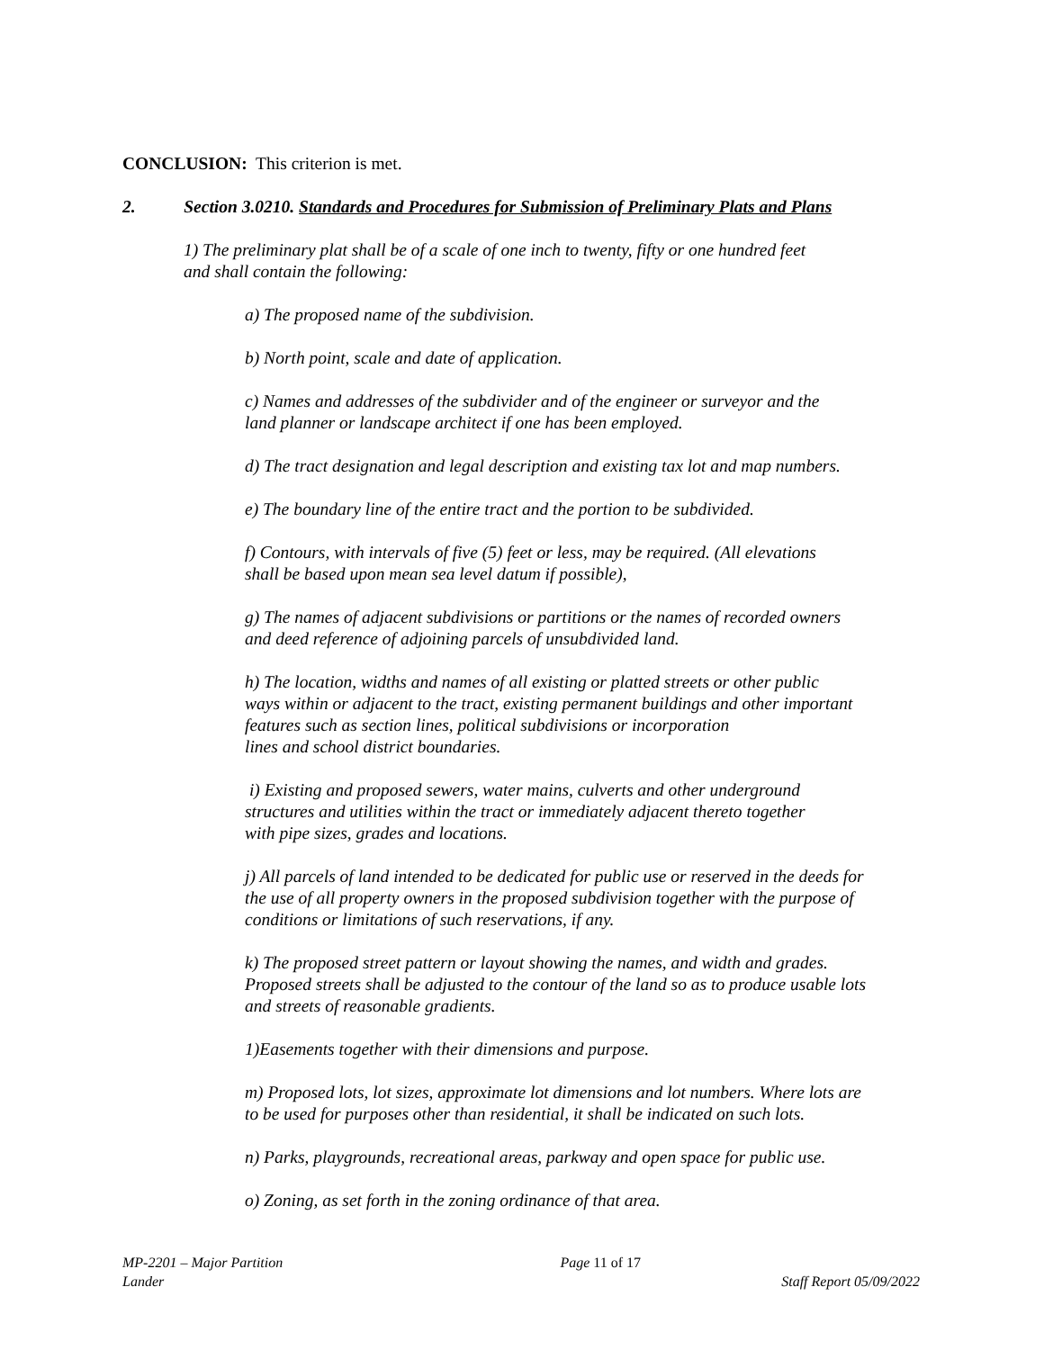CONCLUSION: This criterion is met.
2. Section 3.0210. Standards and Procedures for Submission of Preliminary Plats and Plans
1) The preliminary plat shall be of a scale of one inch to twenty, fifty or one hundred feet
and shall contain the following:
a) The proposed name of the subdivision.
b) North point, scale and date of application.
c) Names and addresses of the subdivider and of the engineer or surveyor and the
land planner or landscape architect if one has been employed.
d) The tract designation and legal description and existing tax lot and map numbers.
e) The boundary line of the entire tract and the portion to be subdivided.
f) Contours, with intervals of five (5) feet or less, may be required. (All elevations
shall be based upon mean sea level datum if possible),
g) The names of adjacent subdivisions or partitions or the names of recorded owners
and deed reference of adjoining parcels of unsubdivided land.
h) The location, widths and names of all existing or platted streets or other public
ways within or adjacent to the tract, existing permanent buildings and other important
features such as section lines, political subdivisions or incorporation
lines and school district boundaries.
i) Existing and proposed sewers, water mains, culverts and other underground
structures and utilities within the tract or immediately adjacent thereto together
with pipe sizes, grades and locations.
j) All parcels of land intended to be dedicated for public use or reserved in the deeds for
the use of all property owners in the proposed subdivision together with the purpose of
conditions or limitations of such reservations, if any.
k) The proposed street pattern or layout showing the names, and width and grades.
Proposed streets shall be adjusted to the contour of the land so as to produce usable lots
and streets of reasonable gradients.
1)Easements together with their dimensions and purpose.
m) Proposed lots, lot sizes, approximate lot dimensions and lot numbers. Where lots are
to be used for purposes other than residential, it shall be indicated on such lots.
n) Parks, playgrounds, recreational areas, parkway and open space for public use.
o) Zoning, as set forth in the zoning ordinance of that area.
MP-2201 – Major Partition Page 11 of 17
Lander Staff Report 05/09/2022